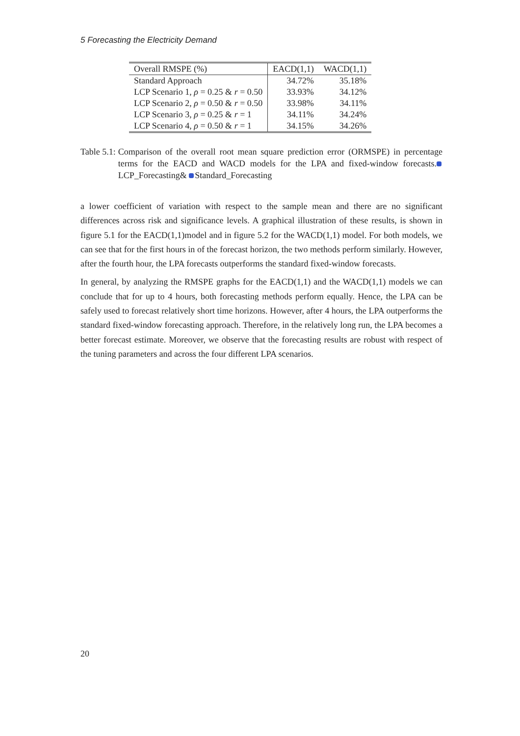5 Forecasting the Electricity Demand
| Overall RMSPE (%) | EACD(1,1) | WACD(1,1) |
| --- | --- | --- |
| Standard Approach | 34.72% | 35.18% |
| LCP Scenario 1, ρ = 0.25 & r = 0.50 | 33.93% | 34.12% |
| LCP Scenario 2, ρ = 0.50 & r = 0.50 | 33.98% | 34.11% |
| LCP Scenario 3, ρ = 0.25 & r = 1 | 34.11% | 34.24% |
| LCP Scenario 4, ρ = 0.50 & r = 1 | 34.15% | 34.26% |
Table 5.1: Comparison of the overall root mean square prediction error (ORMSPE) in percentage terms for the EACD and WACD models for the LPA and fixed-window forecasts. LCP_Forecasting& Standard_Forecasting
a lower coefficient of variation with respect to the sample mean and there are no significant differences across risk and significance levels. A graphical illustration of these results, is shown in figure 5.1 for the EACD(1,1)model and in figure 5.2 for the WACD(1,1) model. For both models, we can see that for the first hours in of the forecast horizon, the two methods perform similarly. However, after the fourth hour, the LPA forecasts outperforms the standard fixed-window forecasts.
In general, by analyzing the RMSPE graphs for the EACD(1,1) and the WACD(1,1) models we can conclude that for up to 4 hours, both forecasting methods perform equally. Hence, the LPA can be safely used to forecast relatively short time horizons. However, after 4 hours, the LPA outperforms the standard fixed-window forecasting approach. Therefore, in the relatively long run, the LPA becomes a better forecast estimate. Moreover, we observe that the forecasting results are robust with respect of the tuning parameters and across the four different LPA scenarios.
20